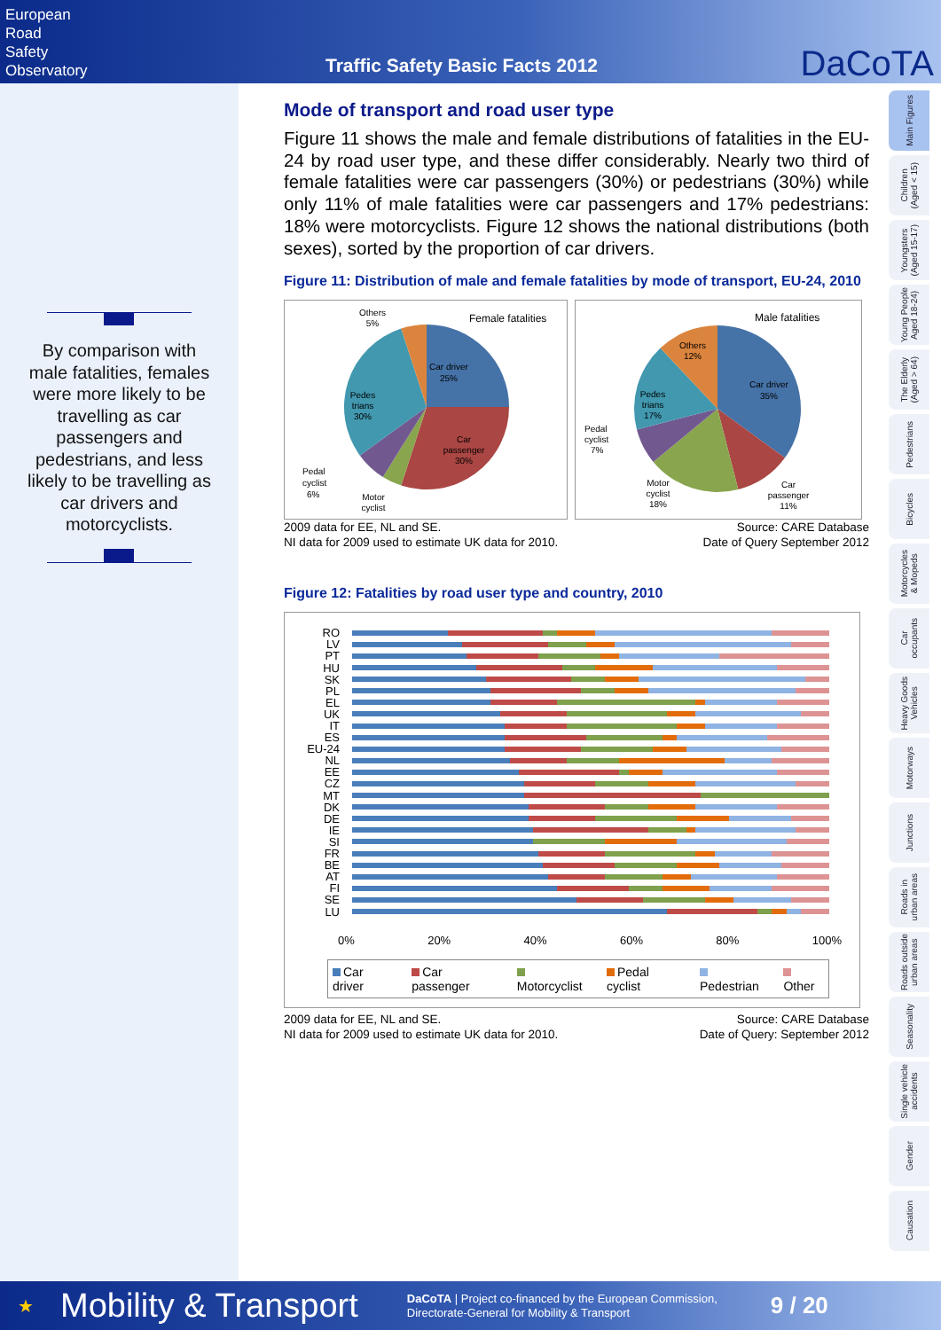European
Road
Safety
Observatory
Traffic Safety Basic Facts 2012
DaCoTA
By comparison with male fatalities, females were more likely to be travelling as car passengers and pedestrians, and less likely to be travelling as car drivers and motorcyclists.
Mode of transport and road user type
Figure 11 shows the male and female distributions of fatalities in the EU-24 by road user type, and these differ considerably. Nearly two third of female fatalities were car passengers (30%) or pedestrians (30%) while only 11% of male fatalities were car passengers and 17% pedestrians: 18% were motorcyclists. Figure 12 shows the national distributions (both sexes), sorted by the proportion of car drivers.
Figure 11: Distribution of male and female fatalities by mode of transport, EU-24, 2010
Female fatalities
Car driver
25%
Car
passenger
30%
Pedes
trians
30%
Others
5%
Pedal
cyclist
6%
Motor
cyclist
Male fatalities
Car driver
35%
Others
12%
Pedes
trians
17%
Pedal
cyclist
7%
Motor
cyclist
18%
Car
passenger
11%
2009 data for EE, NL and SE.
NI data for 2009 used to estimate UK data for 2010.
Source: CARE Database
Date of Query September 2012
Figure 12: Fatalities by road user type and country, 2010
RO
LV
PT
HU
SK
PL
EL
UK
IT
ES
EU-24
NL
EE
CZ
MT
DK
DE
IE
SI
FR
BE
AT
FI
SE
LU
0% 20% 40% 60% 80% 100%
Car driver Car passenger Motorcyclist Pedal cyclist Pedestrian Other
2009 data for EE, NL and SE.
NI data for 2009 used to estimate UK data for 2010.
Source: CARE Database
Date of Query: September 2012
Main Figures
Children
(Aged < 15)
Youngsters
(Aged 15-17)
Young People
Aged 18-24)
The Elderly
(Aged > 64)
Pedestrians
Bicycles
Motorcycles
& Mopeds
Car
occupants
Heavy Goods
Vehicles
Motorways
Junctions
Roads in
urban areas
Roads outside
urban areas
Seasonality
Single vehicle
accidents
Gender
Causation
★ Mobility & Transport DaCoTA | Project co-financed by the European Commission,
Directorate-General for Mobility & Transport 9 / 20